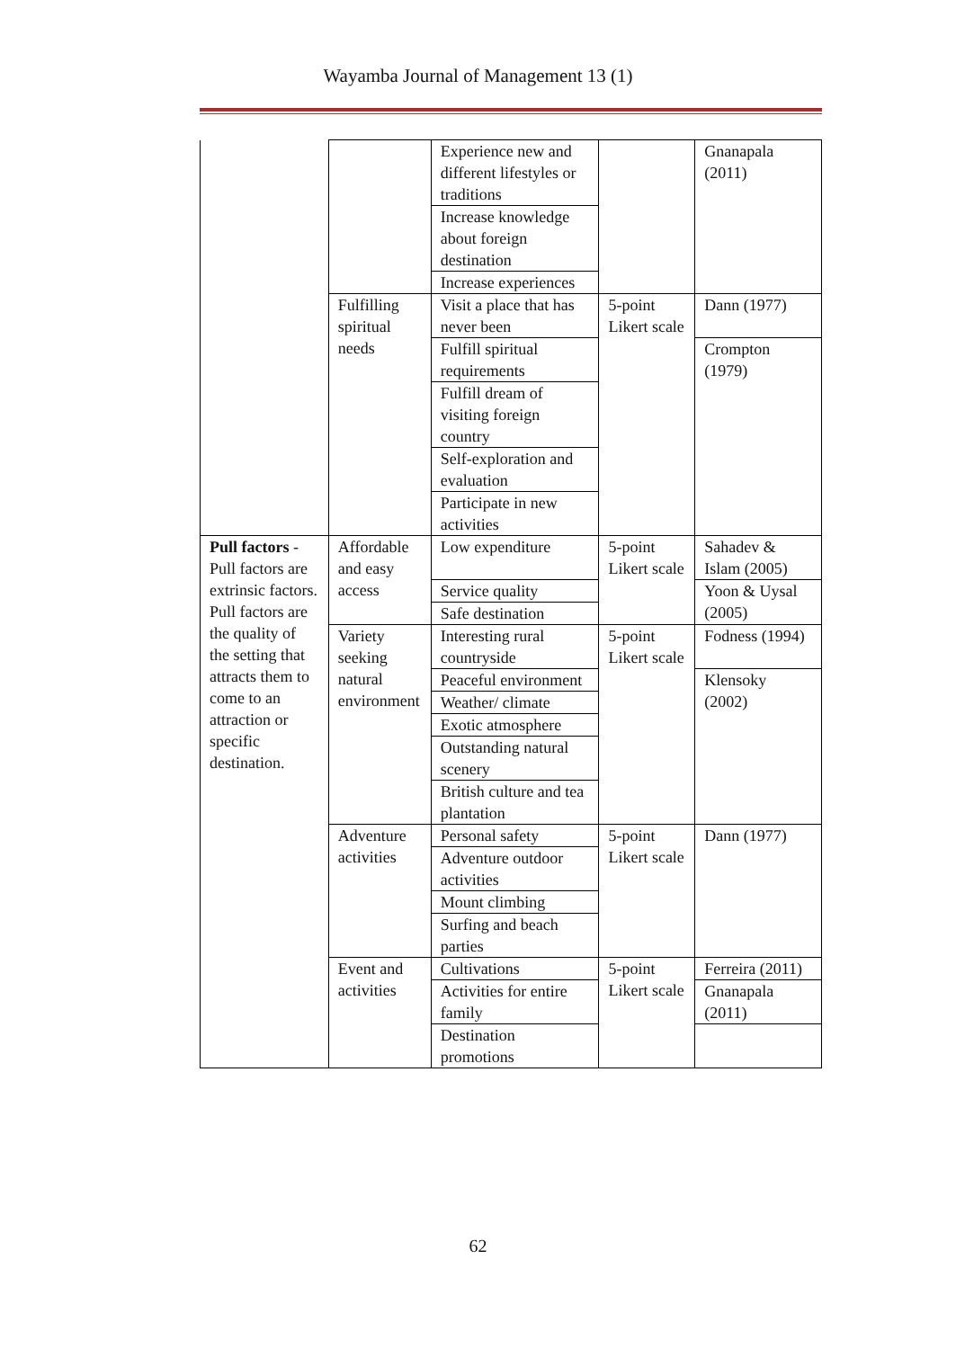Wayamba Journal of Management 13 (1)
| | | Experience new and different lifestyles or traditions | | Gnanapala (2011) |
| | | Increase knowledge about foreign destination | | |
| | | Increase experiences | | |
| | Fulfilling spiritual needs | Visit a place that has never been | 5-point Likert scale | Dann (1977) |
| | | Fulfill spiritual requirements | | Crompton (1979) |
| | | Fulfill dream of visiting foreign country | | |
| | | Self-exploration and evaluation | | |
| | | Participate in new activities | | |
| Pull factors - Pull factors are extrinsic factors. Pull factors are the quality of the setting that attracts them to come to an attraction or specific destination. | Affordable and easy access | Low expenditure | 5-point Likert scale | Sahadev & Islam (2005) |
| | | Service quality | | Yoon & Uysal (2005) |
| | | Safe destination | | |
| | Variety seeking natural environment | Interesting rural countryside | 5-point Likert scale | Fodness (1994) |
| | | Peaceful environment | | Klensoky (2002) |
| | | Weather/ climate | | |
| | | Exotic atmosphere | | |
| | | Outstanding natural scenery | | |
| | | British culture and tea plantation | | |
| | Adventure activities | Personal safety | 5-point Likert scale | Dann (1977) |
| | | Adventure outdoor activities | | |
| | | Mount climbing | | |
| | | Surfing and beach parties | | |
| | Event and activities | Cultivations | 5-point Likert scale | Ferreira (2011) |
| | | Activities for entire family | | Gnanapala (2011) |
| | | Destination promotions | | |
62